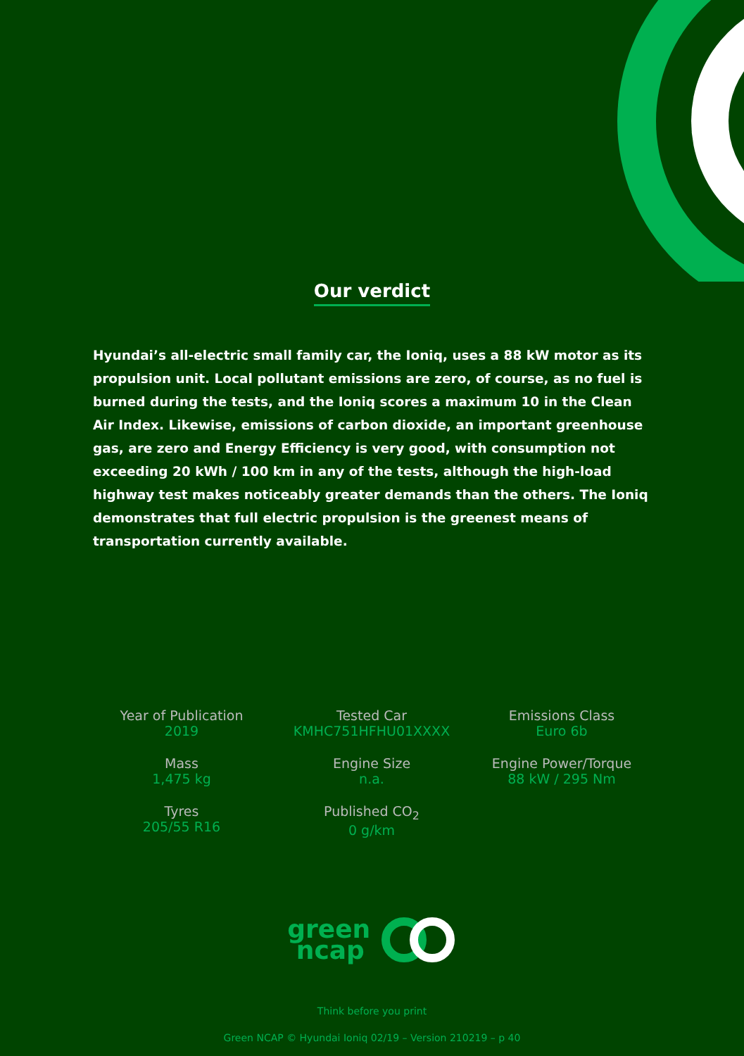Our verdict
Hyundai’s all-electric small family car, the Ioniq, uses a 88 kW motor as its propulsion unit. Local pollutant emissions are zero, of course, as no fuel is burned during the tests, and the Ioniq scores a maximum 10 in the Clean Air Index. Likewise, emissions of carbon dioxide, an important greenhouse gas, are zero and Energy Efficiency is very good, with consumption not exceeding 20 kWh / 100 km in any of the tests, although the high-load highway test makes noticeably greater demands than the others. The Ioniq demonstrates that full electric propulsion is the greenest means of transportation currently available.
Year of Publication
2019
Tested Car
KMHC751HFHU01XXXX
Emissions Class
Euro 6b
Mass
1,475 kg
Engine Size
n.a.
Engine Power/Torque
88 kW / 295 Nm
Tyres
205/55 R16
Published CO<sub>2</sub>
0 g/km
green
ncap
Think before you print
Green NCAP © Hyundai Ioniq 02/19 – Version 210219 – p 40